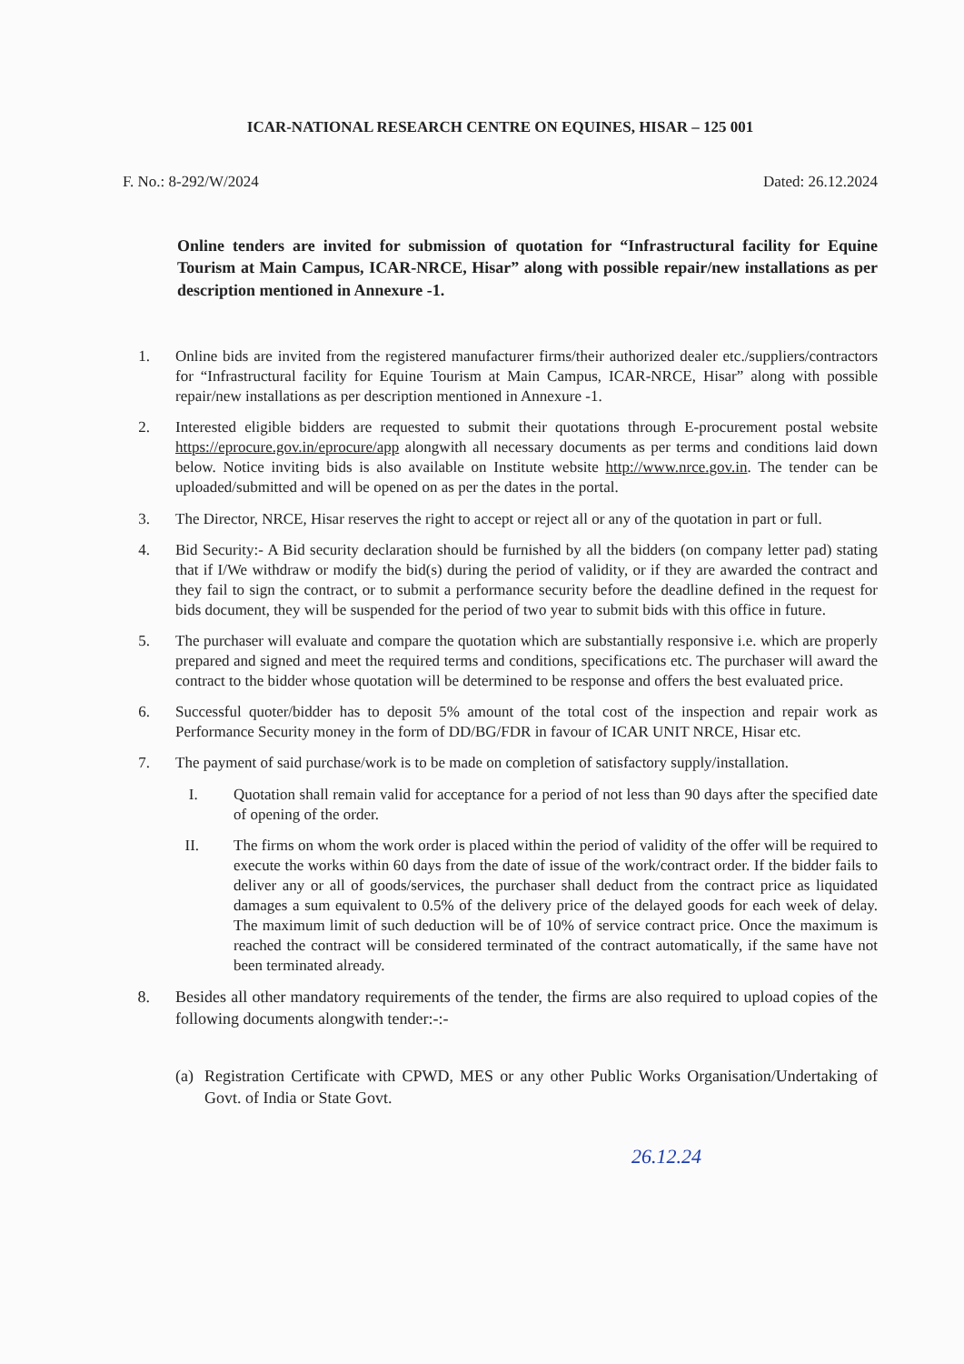ICAR-NATIONAL RESEARCH CENTRE ON EQUINES, HISAR – 125 001
F. No.: 8-292/W/2024 Dated: 26.12.2024
Online tenders are invited for submission of quotation for “Infrastructural facility for Equine Tourism at Main Campus, ICAR-NRCE, Hisar” along with possible repair/new installations as per description mentioned in Annexure -1.
1. Online bids are invited from the registered manufacturer firms/their authorized dealer etc./suppliers/contractors for “Infrastructural facility for Equine Tourism at Main Campus, ICAR-NRCE, Hisar” along with possible repair/new installations as per description mentioned in Annexure -1.
2. Interested eligible bidders are requested to submit their quotations through E-procurement postal website https://eprocure.gov.in/eprocure/app alongwith all necessary documents as per terms and conditions laid down below. Notice inviting bids is also available on Institute website http://www.nrce.gov.in. The tender can be uploaded/submitted and will be opened on as per the dates in the portal.
3. The Director, NRCE, Hisar reserves the right to accept or reject all or any of the quotation in part or full.
4. Bid Security:- A Bid security declaration should be furnished by all the bidders (on company letter pad) stating that if I/We withdraw or modify the bid(s) during the period of validity, or if they are awarded the contract and they fail to sign the contract, or to submit a performance security before the deadline defined in the request for bids document, they will be suspended for the period of two year to submit bids with this office in future.
5. The purchaser will evaluate and compare the quotation which are substantially responsive i.e. which are properly prepared and signed and meet the required terms and conditions, specifications etc. The purchaser will award the contract to the bidder whose quotation will be determined to be response and offers the best evaluated price.
6. Successful quoter/bidder has to deposit 5% amount of the total cost of the inspection and repair work as Performance Security money in the form of DD/BG/FDR in favour of ICAR UNIT NRCE, Hisar etc.
7. The payment of said purchase/work is to be made on completion of satisfactory supply/installation.
I. Quotation shall remain valid for acceptance for a period of not less than 90 days after the specified date of opening of the order.
II. The firms on whom the work order is placed within the period of validity of the offer will be required to execute the works within 60 days from the date of issue of the work/contract order. If the bidder fails to deliver any or all of goods/services, the purchaser shall deduct from the contract price as liquidated damages a sum equivalent to 0.5% of the delivery price of the delayed goods for each week of delay. The maximum limit of such deduction will be of 10% of service contract price. Once the maximum is reached the contract will be considered terminated of the contract automatically, if the same have not been terminated already.
8. Besides all other mandatory requirements of the tender, the firms are also required to upload copies of the following documents alongwith tender:-:-
(a)
Registration Certificate with CPWD, MES or any other Public Works Organisation/Undertaking of Govt. of India or State Govt.
26.12.24